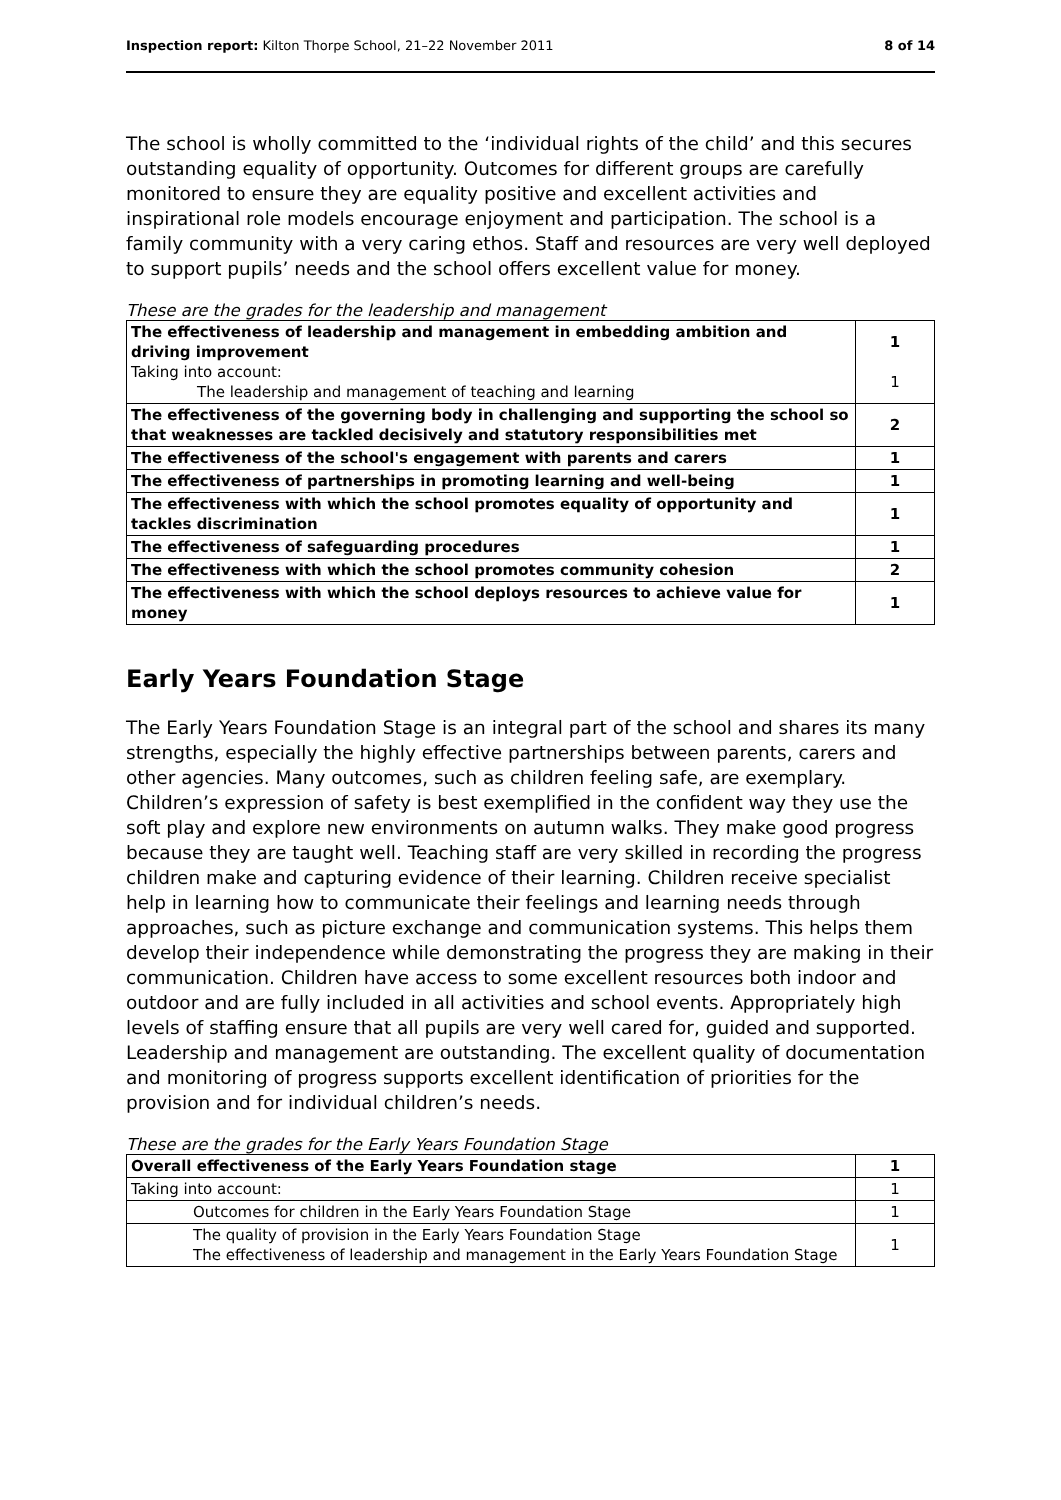Inspection report: Kilton Thorpe School, 21–22 November 2011 8 of 14
The school is wholly committed to the ‘individual rights of the child’ and this secures outstanding equality of opportunity. Outcomes for different groups are carefully monitored to ensure they are equality positive and excellent activities and inspirational role models encourage enjoyment and participation. The school is a family community with a very caring ethos. Staff and resources are very well deployed to support pupils’ needs and the school offers excellent value for money.
These are the grades for the leadership and management
| The effectiveness of leadership and management in embedding ambition and driving improvement Taking into account: The leadership and management of teaching and learning | 1 1 |
| The effectiveness of the governing body in challenging and supporting the school so that weaknesses are tackled decisively and statutory responsibilities met | 2 |
| The effectiveness of the school's engagement with parents and carers | 1 |
| The effectiveness of partnerships in promoting learning and well-being | 1 |
| The effectiveness with which the school promotes equality of opportunity and tackles discrimination | 1 |
| The effectiveness of safeguarding procedures | 1 |
| The effectiveness with which the school promotes community cohesion | 2 |
| The effectiveness with which the school deploys resources to achieve value for money | 1 |
Early Years Foundation Stage
The Early Years Foundation Stage is an integral part of the school and shares its many strengths, especially the highly effective partnerships between parents, carers and other agencies. Many outcomes, such as children feeling safe, are exemplary. Children’s expression of safety is best exemplified in the confident way they use the soft play and explore new environments on autumn walks. They make good progress because they are taught well. Teaching staff are very skilled in recording the progress children make and capturing evidence of their learning. Children receive specialist help in learning how to communicate their feelings and learning needs through approaches, such as picture exchange and communication systems. This helps them develop their independence while demonstrating the progress they are making in their communication. Children have access to some excellent resources both indoor and outdoor and are fully included in all activities and school events. Appropriately high levels of staffing ensure that all pupils are very well cared for, guided and supported. Leadership and management are outstanding. The excellent quality of documentation and monitoring of progress supports excellent identification of priorities for the provision and for individual children’s needs.
These are the grades for the Early Years Foundation Stage
| Overall effectiveness of the Early Years Foundation stage | 1 |
| Taking into account: | 1 |
| Outcomes for children in the Early Years Foundation Stage | 1 |
| The quality of provision in the Early Years Foundation Stage The effectiveness of leadership and management in the Early Years Foundation Stage | 1 |